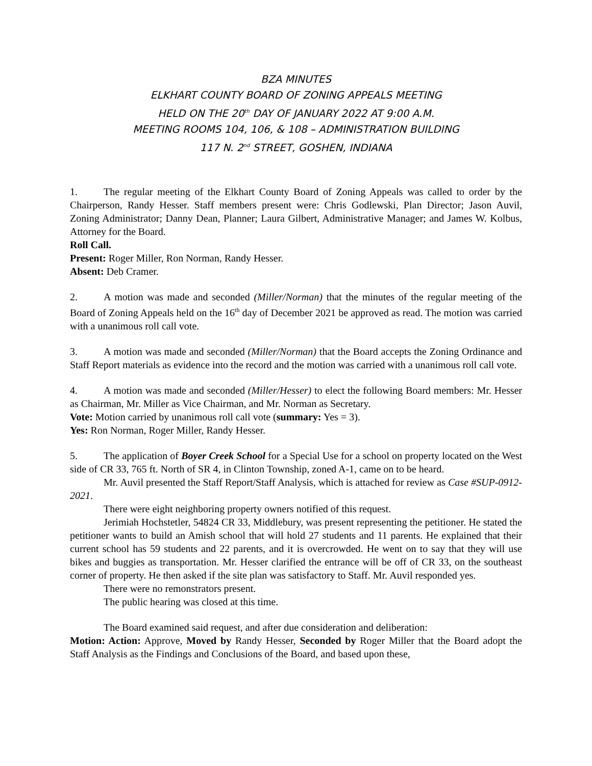BZA MINUTES
ELKHART COUNTY BOARD OF ZONING APPEALS MEETING
HELD ON THE 20<sup>th</sup> DAY OF JANUARY 2022 AT 9:00 A.M.
MEETING ROOMS 104, 106, & 108 – ADMINISTRATION BUILDING
117 N. 2<sup>nd</sup> STREET, GOSHEN, INDIANA
1. The regular meeting of the Elkhart County Board of Zoning Appeals was called to order by the Chairperson, Randy Hesser. Staff members present were: Chris Godlewski, Plan Director; Jason Auvil, Zoning Administrator; Danny Dean, Planner; Laura Gilbert, Administrative Manager; and James W. Kolbus, Attorney for the Board.
Roll Call.
Present: Roger Miller, Ron Norman, Randy Hesser.
Absent: Deb Cramer.
2. A motion was made and seconded (Miller/Norman) that the minutes of the regular meeting of the Board of Zoning Appeals held on the 16<sup>th</sup> day of December 2021 be approved as read. The motion was carried with a unanimous roll call vote.
3. A motion was made and seconded (Miller/Norman) that the Board accepts the Zoning Ordinance and Staff Report materials as evidence into the record and the motion was carried with a unanimous roll call vote.
4. A motion was made and seconded (Miller/Hesser) to elect the following Board members: Mr. Hesser as Chairman, Mr. Miller as Vice Chairman, and Mr. Norman as Secretary.
Vote: Motion carried by unanimous roll call vote (summary: Yes = 3).
Yes: Ron Norman, Roger Miller, Randy Hesser.
5. The application of Boyer Creek School for a Special Use for a school on property located on the West side of CR 33, 765 ft. North of SR 4, in Clinton Township, zoned A-1, came on to be heard.
Mr. Auvil presented the Staff Report/Staff Analysis, which is attached for review as Case #SUP-0912-2021.
There were eight neighboring property owners notified of this request.
Jerimiah Hochstetler, 54824 CR 33, Middlebury, was present representing the petitioner. He stated the petitioner wants to build an Amish school that will hold 27 students and 11 parents. He explained that their current school has 59 students and 22 parents, and it is overcrowded. He went on to say that they will use bikes and buggies as transportation. Mr. Hesser clarified the entrance will be off of CR 33, on the southeast corner of property. He then asked if the site plan was satisfactory to Staff. Mr. Auvil responded yes.
There were no remonstrators present.
The public hearing was closed at this time.
The Board examined said request, and after due consideration and deliberation:
Motion: Action: Approve, Moved by Randy Hesser, Seconded by Roger Miller that the Board adopt the Staff Analysis as the Findings and Conclusions of the Board, and based upon these,